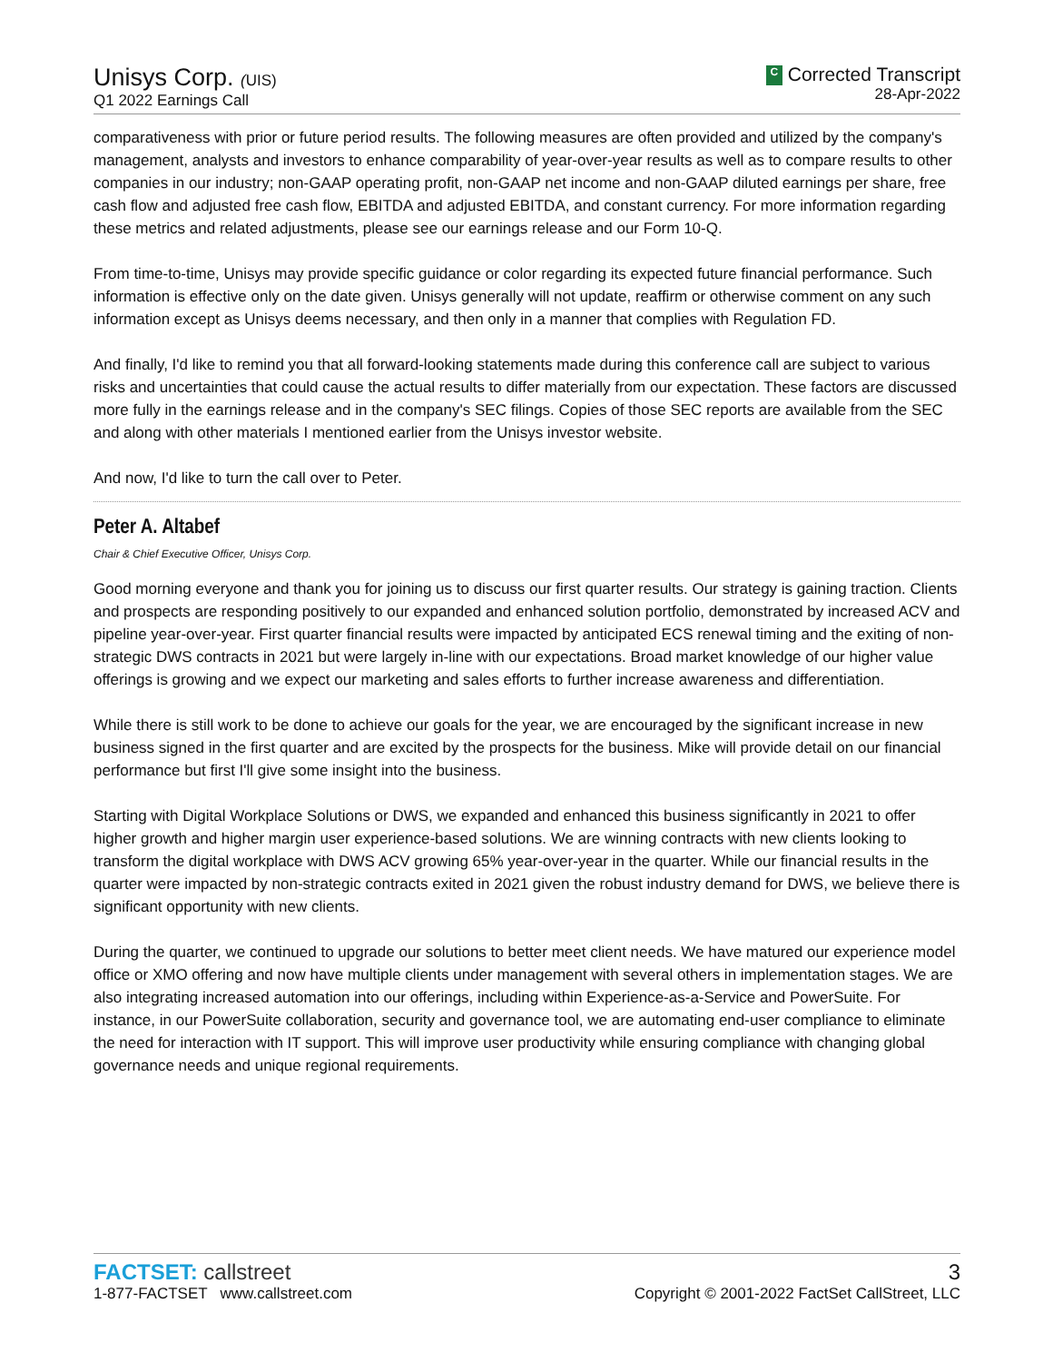Unisys Corp. (UIS)
Q1 2022 Earnings Call
C Corrected Transcript
28-Apr-2022
comparativeness with prior or future period results. The following measures are often provided and utilized by the company's management, analysts and investors to enhance comparability of year-over-year results as well as to compare results to other companies in our industry; non-GAAP operating profit, non-GAAP net income and non-GAAP diluted earnings per share, free cash flow and adjusted free cash flow, EBITDA and adjusted EBITDA, and constant currency. For more information regarding these metrics and related adjustments, please see our earnings release and our Form 10-Q.
From time-to-time, Unisys may provide specific guidance or color regarding its expected future financial performance. Such information is effective only on the date given. Unisys generally will not update, reaffirm or otherwise comment on any such information except as Unisys deems necessary, and then only in a manner that complies with Regulation FD.
And finally, I'd like to remind you that all forward-looking statements made during this conference call are subject to various risks and uncertainties that could cause the actual results to differ materially from our expectation. These factors are discussed more fully in the earnings release and in the company's SEC filings. Copies of those SEC reports are available from the SEC and along with other materials I mentioned earlier from the Unisys investor website.
And now, I'd like to turn the call over to Peter.
Peter A. Altabef
Chair & Chief Executive Officer, Unisys Corp.
Good morning everyone and thank you for joining us to discuss our first quarter results. Our strategy is gaining traction. Clients and prospects are responding positively to our expanded and enhanced solution portfolio, demonstrated by increased ACV and pipeline year-over-year. First quarter financial results were impacted by anticipated ECS renewal timing and the exiting of non-strategic DWS contracts in 2021 but were largely in-line with our expectations. Broad market knowledge of our higher value offerings is growing and we expect our marketing and sales efforts to further increase awareness and differentiation.
While there is still work to be done to achieve our goals for the year, we are encouraged by the significant increase in new business signed in the first quarter and are excited by the prospects for the business. Mike will provide detail on our financial performance but first I'll give some insight into the business.
Starting with Digital Workplace Solutions or DWS, we expanded and enhanced this business significantly in 2021 to offer higher growth and higher margin user experience-based solutions. We are winning contracts with new clients looking to transform the digital workplace with DWS ACV growing 65% year-over-year in the quarter. While our financial results in the quarter were impacted by non-strategic contracts exited in 2021 given the robust industry demand for DWS, we believe there is significant opportunity with new clients.
During the quarter, we continued to upgrade our solutions to better meet client needs. We have matured our experience model office or XMO offering and now have multiple clients under management with several others in implementation stages. We are also integrating increased automation into our offerings, including within Experience-as-a-Service and PowerSuite. For instance, in our PowerSuite collaboration, security and governance tool, we are automating end-user compliance to eliminate the need for interaction with IT support. This will improve user productivity while ensuring compliance with changing global governance needs and unique regional requirements.
FACTSET: callstreet
1-877-FACTSET www.callstreet.com
3
Copyright © 2001-2022 FactSet CallStreet, LLC